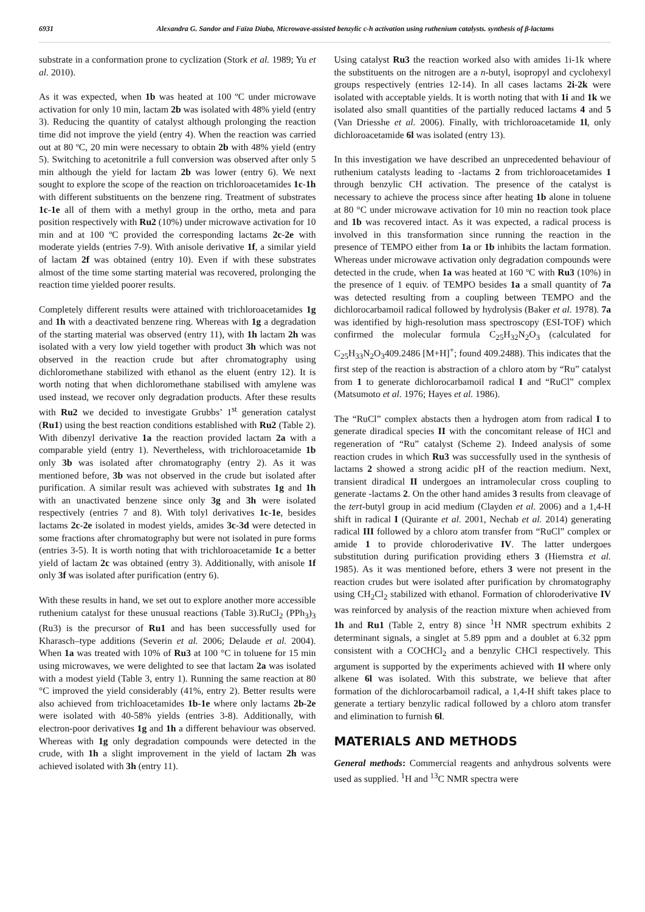6931 Alexandra G. Sandor and Faïza Diaba, Microwave-assisted benzylic c-h activation using ruthenium catalysts. synthesis of β-lactams
substrate in a conformation prone to cyclization (Stork et al. 1989; Yu et al. 2010).
As it was expected, when 1b was heated at 100 ºC under microwave activation for only 10 min, lactam 2b was isolated with 48% yield (entry 3). Reducing the quantity of catalyst although prolonging the reaction time did not improve the yield (entry 4). When the reaction was carried out at 80 ºC, 20 min were necessary to obtain 2b with 48% yield (entry 5). Switching to acetonitrile a full conversion was observed after only 5 min although the yield for lactam 2b was lower (entry 6). We next sought to explore the scope of the reaction on trichloroacetamides 1c-1h with different substituents on the benzene ring. Treatment of substrates 1c-1e all of them with a methyl group in the ortho, meta and para position respectively with Ru2 (10%) under microwave activation for 10 min and at 100 ºC provided the corresponding lactams 2c-2e with moderate yields (entries 7-9). With anisole derivative 1f, a similar yield of lactam 2f was obtained (entry 10). Even if with these substrates almost of the time some starting material was recovered, prolonging the reaction time yielded poorer results.
Completely different results were attained with trichloroacetamides 1g and 1h with a deactivated benzene ring. Whereas with 1g a degradation of the starting material was observed (entry 11), with 1h lactam 2h was isolated with a very low yield together with product 3h which was not observed in the reaction crude but after chromatography using dichloromethane stabilized with ethanol as the eluent (entry 12). It is worth noting that when dichloromethane stabilised with amylene was used instead, we recover only degradation products. After these results with Ru2 we decided to investigate Grubbs’ 1<sup>st</sup> generation catalyst (Ru1) using the best reaction conditions established with Ru2 (Table 2). With dibenzyl derivative 1a the reaction provided lactam 2a with a comparable yield (entry 1). Nevertheless, with trichloroacetamide 1b only 3b was isolated after chromatography (entry 2). As it was mentioned before, 3b was not observed in the crude but isolated after purification. A similar result was achieved with substrates 1g and 1h with an unactivated benzene since only 3g and 3h were isolated respectively (entries 7 and 8). With tolyl derivatives 1c-1e, besides lactams 2c-2e isolated in modest yields, amides 3c-3d were detected in some fractions after chromatography but were not isolated in pure forms (entries 3-5). It is worth noting that with trichloroacetamide 1c a better yield of lactam 2c was obtained (entry 3). Additionally, with anisole 1f only 3f was isolated after purification (entry 6).
With these results in hand, we set out to explore another more accessible ruthenium catalyst for these unusual reactions (Table 3).RuCl<sub>2</sub> (PPh<sub>3</sub>)<sub>3</sub> (Ru3) is the precursor of Ru1 and has been successfully used for Kharasch–type additions (Severin et al. 2006; Delaude et al. 2004). When 1a was treated with 10% of Ru3 at 100 °C in toluene for 15 min using microwaves, we were delighted to see that lactam 2a was isolated with a modest yield (Table 3, entry 1). Running the same reaction at 80 °C improved the yield considerably (41%, entry 2). Better results were also achieved from trichloacetamides 1b-1e where only lactams 2b-2e were isolated with 40-58% yields (entries 3-8). Additionally, with electron-poor derivatives 1g and 1h a different behaviour was observed. Whereas with 1g only degradation compounds were detected in the crude, with 1h a slight improvement in the yield of lactam 2h was achieved isolated with 3h (entry 11).
Using catalyst Ru3 the reaction worked also with amides 1i-1k where the substituents on the nitrogen are a n-butyl, isopropyl and cyclohexyl groups respectively (entries 12-14). In all cases lactams 2i-2k were isolated with acceptable yields. It is worth noting that with 1i and 1k we isolated also small quantities of the partially reduced lactams 4 and 5 (Van Driesshe et al. 2006). Finally, with trichloroacetamide 1l, only dichloroacetamide 6l was isolated (entry 13).
In this investigation we have described an unprecedented behaviour of ruthenium catalysts leading to -lactams 2 from trichloroacetamides 1 through benzylic CH activation. The presence of the catalyst is necessary to achieve the process since after heating 1b alone in toluene at 80 °C under microwave activation for 10 min no reaction took place and 1b was recovered intact. As it was expected, a radical process is involved in this transformation since running the reaction in the presence of TEMPO either from 1a or 1b inhibits the lactam formation. Whereas under microwave activation only degradation compounds were detected in the crude, when 1a was heated at 160 ºC with Ru3 (10%) in the presence of 1 equiv. of TEMPO besides 1a a small quantity of 7a was detected resulting from a coupling between TEMPO and the dichlorocarbamoil radical followed by hydrolysis (Baker et al. 1978). 7a was identified by high-resolution mass spectroscopy (ESI-TOF) which confirmed the molecular formula C<sub>25</sub>H<sub>32</sub>N<sub>2</sub>O<sub>3</sub> (calculated for C<sub>25</sub>H<sub>33</sub>N<sub>2</sub>O<sub>3</sub>409.2486 [M+H]<sup>+</sup>; found 409.2488). This indicates that the first step of the reaction is abstraction of a chloro atom by “Ru” catalyst from 1 to generate dichlorocarbamoil radical I and “RuCl” complex (Matsumoto et al. 1976; Hayes et al. 1986).
The “RuCl” complex abstacts then a hydrogen atom from radical I to generate diradical species II with the concomitant release of HCl and regeneration of “Ru” catalyst (Scheme 2). Indeed analysis of some reaction crudes in which Ru3 was successfully used in the synthesis of lactams 2 showed a strong acidic pH of the reaction medium. Next, transient diradical II undergoes an intramolecular cross coupling to generate -lactams 2. On the other hand amides 3 results from cleavage of the tert-butyl group in acid medium (Clayden et al. 2006) and a 1,4-H shift in radical I (Quirante et al. 2001, Nechab et al. 2014) generating radical III followed by a chloro atom transfer from “RuCl” complex or amide 1 to provide chloroderivative IV. The latter undergoes substitution during purification providing ethers 3 (Hiemstra et al. 1985). As it was mentioned before, ethers 3 were not present in the reaction crudes but were isolated after purification by chromatography using CH<sub>2</sub>Cl<sub>2</sub> stabilized with ethanol. Formation of chloroderivative IV was reinforced by analysis of the reaction mixture when achieved from 1h and Ru1 (Table 2, entry 8) since <sup>1</sup>H NMR spectrum exhibits 2 determinant signals, a singlet at 5.89 ppm and a doublet at 6.32 ppm consistent with a COCHCl<sub>2</sub> and a benzylic CHCl respectively. This argument is supported by the experiments achieved with 1l where only alkene 6l was isolated. With this substrate, we believe that after formation of the dichlorocarbamoil radical, a 1,4-H shift takes place to generate a tertiary benzylic radical followed by a chloro atom transfer and elimination to furnish 6l.
MATERIALS AND METHODS
General methods: Commercial reagents and anhydrous solvents were used as supplied. <sup>1</sup>H and <sup>13</sup>C NMR spectra were